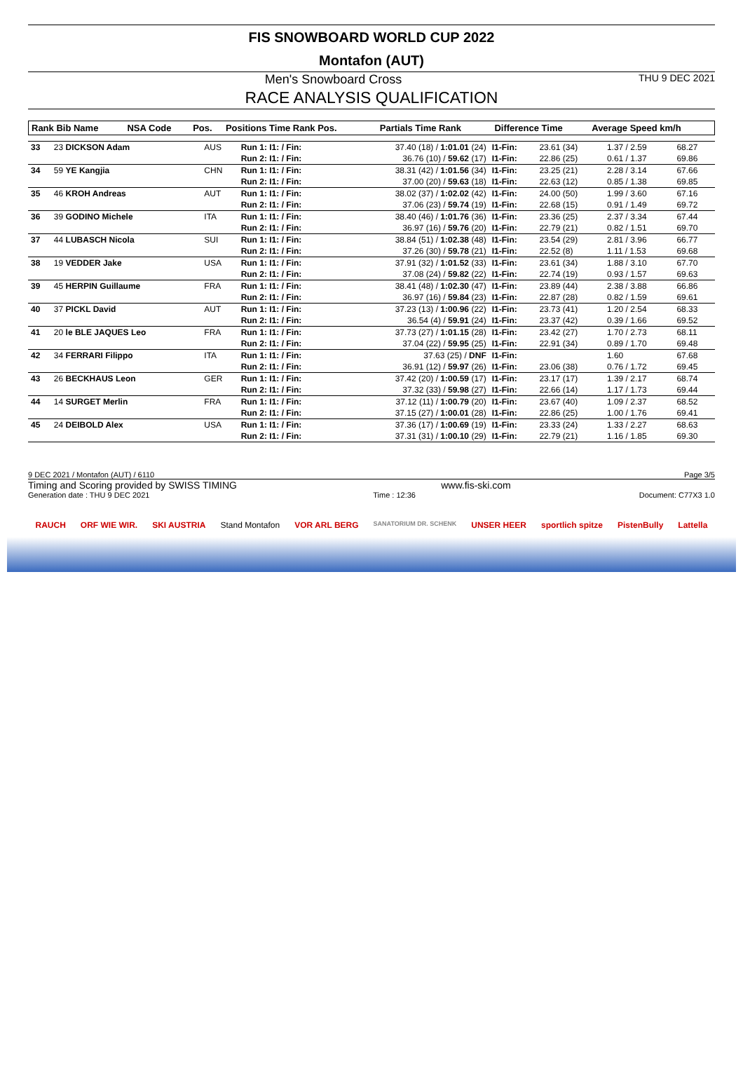FIS SNOWBOARD WORLD CUP 2022
Montafon (AUT)
Men's Snowboard Cross THU 9 DEC 2021
RACE ANALYSIS QUALIFICATION
| Rank Bib Name | NSA Code | Pos. | Positions Time Rank Pos. | Partials Time Rank | Difference Time | Average Speed km/h |
| --- | --- | --- | --- | --- | --- | --- |
| 33 | 23 DICKSON Adam | AUS | Run 1: I1: / Fin: | 37.40 (18) / 1:01.01 (24) | I1-Fin: | 23.61 (34) | 1.37 / 2.59 | 68.27 |
| | | | Run 2: I1: / Fin: | 36.76 (10) / 59.62 (17) | I1-Fin: | 22.86 (25) | 0.61 / 1.37 | 69.86 |
| 34 | 59 YE Kangjia | CHN | Run 1: I1: / Fin: | 38.31 (42) / 1:01.56 (34) | I1-Fin: | 23.25 (21) | 2.28 / 3.14 | 67.66 |
| | | | Run 2: I1: / Fin: | 37.00 (20) / 59.63 (18) | I1-Fin: | 22.63 (12) | 0.85 / 1.38 | 69.85 |
| 35 | 46 KROH Andreas | AUT | Run 1: I1: / Fin: | 38.02 (37) / 1:02.02 (42) | I1-Fin: | 24.00 (50) | 1.99 / 3.60 | 67.16 |
| | | | Run 2: I1: / Fin: | 37.06 (23) / 59.74 (19) | I1-Fin: | 22.68 (15) | 0.91 / 1.49 | 69.72 |
| 36 | 39 GODINO Michele | ITA | Run 1: I1: / Fin: | 38.40 (46) / 1:01.76 (36) | I1-Fin: | 23.36 (25) | 2.37 / 3.34 | 67.44 |
| | | | Run 2: I1: / Fin: | 36.97 (16) / 59.76 (20) | I1-Fin: | 22.79 (21) | 0.82 / 1.51 | 69.70 |
| 37 | 44 LUBASCH Nicola | SUI | Run 1: I1: / Fin: | 38.84 (51) / 1:02.38 (48) | I1-Fin: | 23.54 (29) | 2.81 / 3.96 | 66.77 |
| | | | Run 2: I1: / Fin: | 37.26 (30) / 59.78 (21) | I1-Fin: | 22.52 (8) | 1.11 / 1.53 | 69.68 |
| 38 | 19 VEDDER Jake | USA | Run 1: I1: / Fin: | 37.91 (32) / 1:01.52 (33) | I1-Fin: | 23.61 (34) | 1.88 / 3.10 | 67.70 |
| | | | Run 2: I1: / Fin: | 37.08 (24) / 59.82 (22) | I1-Fin: | 22.74 (19) | 0.93 / 1.57 | 69.63 |
| 39 | 45 HERPIN Guillaume | FRA | Run 1: I1: / Fin: | 38.41 (48) / 1:02.30 (47) | I1-Fin: | 23.89 (44) | 2.38 / 3.88 | 66.86 |
| | | | Run 2: I1: / Fin: | 36.97 (16) / 59.84 (23) | I1-Fin: | 22.87 (28) | 0.82 / 1.59 | 69.61 |
| 40 | 37 PICKL David | AUT | Run 1: I1: / Fin: | 37.23 (13) / 1:00.96 (22) | I1-Fin: | 23.73 (41) | 1.20 / 2.54 | 68.33 |
| | | | Run 2: I1: / Fin: | 36.54 (4) / 59.91 (24) | I1-Fin: | 23.37 (42) | 0.39 / 1.66 | 69.52 |
| 41 | 20 le BLE JAQUES Leo | FRA | Run 1: I1: / Fin: | 37.73 (27) / 1:01.15 (28) | I1-Fin: | 23.42 (27) | 1.70 / 2.73 | 68.11 |
| | | | Run 2: I1: / Fin: | 37.04 (22) / 59.95 (25) | I1-Fin: | 22.91 (34) | 0.89 / 1.70 | 69.48 |
| 42 | 34 FERRARI Filippo | ITA | Run 1: I1: / Fin: | 37.63 (25) / DNF | I1-Fin: | | 1.60 | 67.68 |
| | | | Run 2: I1: / Fin: | 36.91 (12) / 59.97 (26) | I1-Fin: | 23.06 (38) | 0.76 / 1.72 | 69.45 |
| 43 | 26 BECKHAUS Leon | GER | Run 1: I1: / Fin: | 37.42 (20) / 1:00.59 (17) | I1-Fin: | 23.17 (17) | 1.39 / 2.17 | 68.74 |
| | | | Run 2: I1: / Fin: | 37.32 (33) / 59.98 (27) | I1-Fin: | 22.66 (14) | 1.17 / 1.73 | 69.44 |
| 44 | 14 SURGET Merlin | FRA | Run 1: I1: / Fin: | 37.12 (11) / 1:00.79 (20) | I1-Fin: | 23.67 (40) | 1.09 / 2.37 | 68.52 |
| | | | Run 2: I1: / Fin: | 37.15 (27) / 1:00.01 (28) | I1-Fin: | 22.86 (25) | 1.00 / 1.76 | 69.41 |
| 45 | 24 DEIBOLD Alex | USA | Run 1: I1: / Fin: | 37.36 (17) / 1:00.69 (19) | I1-Fin: | 23.33 (24) | 1.33 / 2.27 | 68.63 |
| | | | Run 2: I1: / Fin: | 37.31 (31) / 1:00.10 (29) | I1-Fin: | 22.79 (21) | 1.16 / 1.85 | 69.30 |
9 DEC 2021 / Montafon (AUT) / 6110 Page 3/5
Timing and Scoring provided by SWISS TIMING www.fis-ski.com
Generation date : THU 9 DEC 2021 Time : 12:36 Document: C77X3 1.0
RAUCH ORF WIE WIR. SKI AUSTRIA Stand Montafon VOR ARL BERG SANATORIUM DR. SCHENK UNSER HEER sportlich spitze PistenBully Lattella